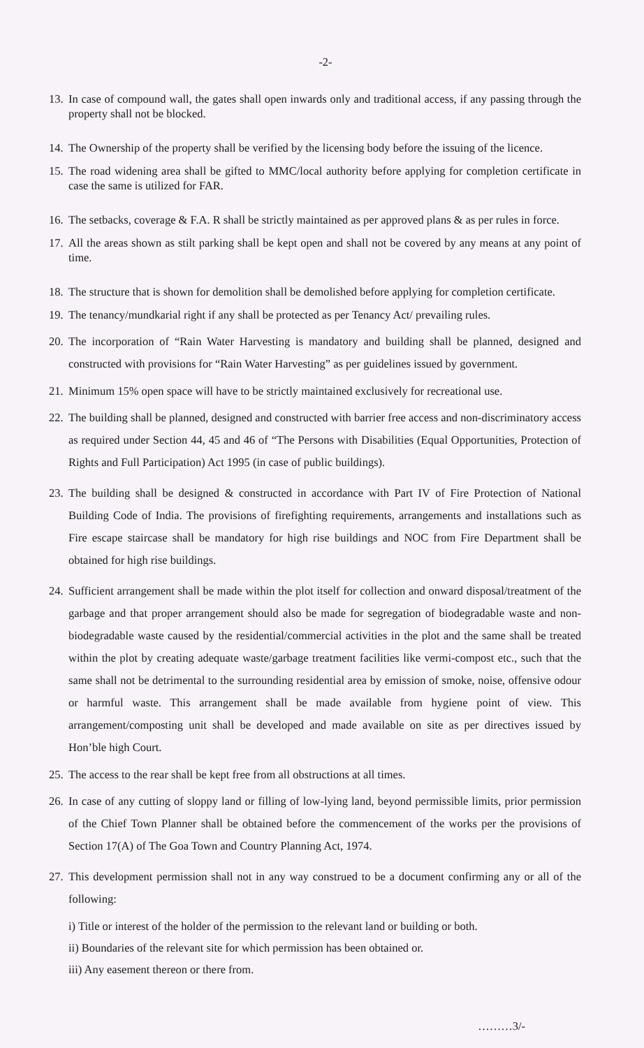-2-
13. In case of compound wall, the gates shall open inwards only and traditional access, if any passing through the property shall not be blocked.
14. The Ownership of the property shall be verified by the licensing body before the issuing of the licence.
15. The road widening area shall be gifted to MMC/local authority before applying for completion certificate in case the same is utilized for FAR.
16. The setbacks, coverage & F.A. R shall be strictly maintained as per approved plans & as per rules in force.
17. All the areas shown as stilt parking shall be kept open and shall not be covered by any means at any point of time.
18. The structure that is shown for demolition shall be demolished before applying for completion certificate.
19. The tenancy/mundkarial right if any shall be protected as per Tenancy Act/ prevailing rules.
20. The incorporation of “Rain Water Harvesting is mandatory and building shall be planned, designed and constructed with provisions for “Rain Water Harvesting” as per guidelines issued by government.
21. Minimum 15% open space will have to be strictly maintained exclusively for recreational use.
22. The building shall be planned, designed and constructed with barrier free access and non-discriminatory access as required under Section 44, 45 and 46 of “The Persons with Disabilities (Equal Opportunities, Protection of Rights and Full Participation) Act 1995 (in case of public buildings).
23. The building shall be designed & constructed in accordance with Part IV of Fire Protection of National Building Code of India. The provisions of firefighting requirements, arrangements and installations such as Fire escape staircase shall be mandatory for high rise buildings and NOC from Fire Department shall be obtained for high rise buildings.
24. Sufficient arrangement shall be made within the plot itself for collection and onward disposal/treatment of the garbage and that proper arrangement should also be made for segregation of biodegradable waste and non-biodegradable waste caused by the residential/commercial activities in the plot and the same shall be treated within the plot by creating adequate waste/garbage treatment facilities like vermi-compost etc., such that the same shall not be detrimental to the surrounding residential area by emission of smoke, noise, offensive odour or harmful waste. This arrangement shall be made available from hygiene point of view. This arrangement/composting unit shall be developed and made available on site as per directives issued by Hon’ble high Court.
25. The access to the rear shall be kept free from all obstructions at all times.
26. In case of any cutting of sloppy land or filling of low-lying land, beyond permissible limits, prior permission of the Chief Town Planner shall be obtained before the commencement of the works per the provisions of Section 17(A) of The Goa Town and Country Planning Act, 1974.
27. This development permission shall not in any way construed to be a document confirming any or all of the following:
i) Title or interest of the holder of the permission to the relevant land or building or both.
ii) Boundaries of the relevant site for which permission has been obtained or.
iii) Any easement thereon or there from.
………3/-